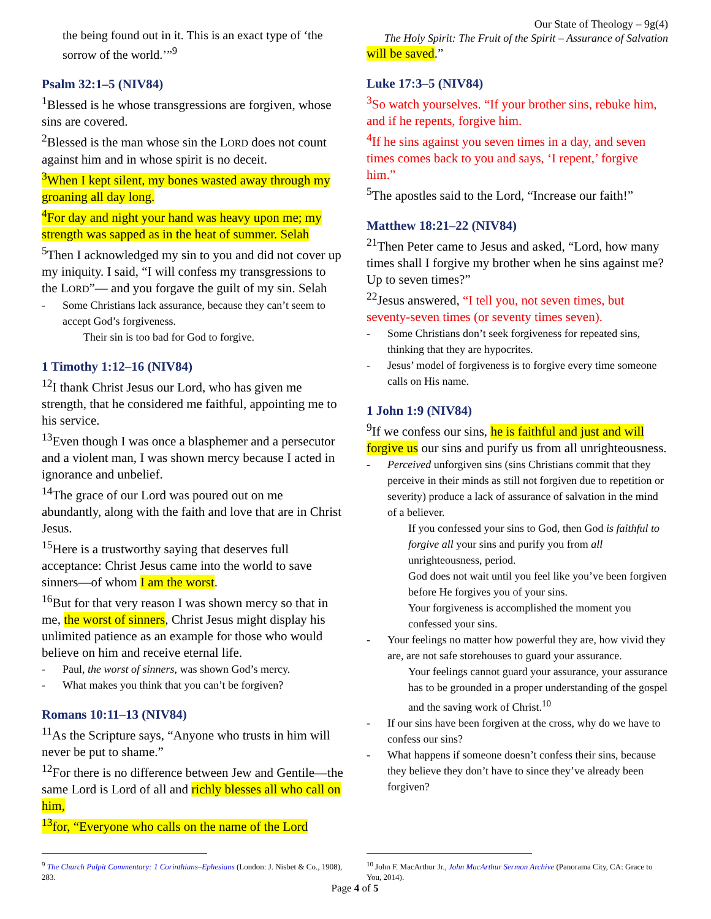Our State of Theology – 9g(4)
The Holy Spirit: The Fruit of the Spirit – Assurance of Salvation
the being found out in it. This is an exact type of ‘the sorrow of the world.’”<sup>9</sup>
Psalm 32:1–5 (NIV84)
<sup>1</sup> Blessed is he whose transgressions are forgiven, whose sins are covered.
<sup>2</sup> Blessed is the man whose sin the LORD does not count against him and in whose spirit is no deceit.
<sup>3</sup> When I kept silent, my bones wasted away through my groaning all day long.
<sup>4</sup> For day and night your hand was heavy upon me; my strength was sapped as in the heat of summer. Selah
<sup>5</sup> Then I acknowledged my sin to you and did not cover up my iniquity. I said, “I will confess my transgressions to the LORD”— and you forgave the guilt of my sin. Selah
- Some Christians lack assurance, because they can’t seem to accept God’s forgiveness.
Their sin is too bad for God to forgive.
1 Timothy 1:12–16 (NIV84)
<sup>12</sup> I thank Christ Jesus our Lord, who has given me strength, that he considered me faithful, appointing me to his service.
<sup>13</sup> Even though I was once a blasphemer and a persecutor and a violent man, I was shown mercy because I acted in ignorance and unbelief.
<sup>14</sup> The grace of our Lord was poured out on me abundantly, along with the faith and love that are in Christ Jesus.
<sup>15</sup> Here is a trustworthy saying that deserves full acceptance: Christ Jesus came into the world to save sinners—of whom I am the worst.
<sup>16</sup> But for that very reason I was shown mercy so that in me, the worst of sinners, Christ Jesus might display his unlimited patience as an example for those who would believe on him and receive eternal life.
- Paul, the worst of sinners, was shown God’s mercy.
- What makes you think that you can’t be forgiven?
Romans 10:11–13 (NIV84)
<sup>11</sup> As the Scripture says, “Anyone who trusts in him will never be put to shame.”
<sup>12</sup> For there is no difference between Jew and Gentile—the same Lord is Lord of all and richly blesses all who call on him,
<sup>13</sup> for, “Everyone who calls on the name of the Lord
will be saved.”
Luke 17:3–5 (NIV84)
<sup>3</sup> So watch yourselves. “If your brother sins, rebuke him, and if he repents, forgive him.
<sup>4</sup> If he sins against you seven times in a day, and seven times comes back to you and says, ‘I repent,’ forgive him.”
<sup>5</sup> The apostles said to the Lord, “Increase our faith!”
Matthew 18:21–22 (NIV84)
<sup>21</sup> Then Peter came to Jesus and asked, “Lord, how many times shall I forgive my brother when he sins against me? Up to seven times?”
<sup>22</sup> Jesus answered, “I tell you, not seven times, but seventy-seven times (or seventy times seven).
- Some Christians don’t seek forgiveness for repeated sins, thinking that they are hypocrites.
- Jesus’ model of forgiveness is to forgive every time someone calls on His name.
1 John 1:9 (NIV84)
<sup>9</sup> If we confess our sins, he is faithful and just and will forgive us our sins and purify us from all unrighteousness.
- Perceived unforgiven sins (sins Christians commit that they perceive in their minds as still not forgiven due to repetition or severity) produce a lack of assurance of salvation in the mind of a believer.
If you confessed your sins to God, then God is faithful to forgive all your sins and purify you from all unrighteousness, period.
God does not wait until you feel like you’ve been forgiven before He forgives you of your sins.
Your forgiveness is accomplished the moment you confessed your sins.
- Your feelings no matter how powerful they are, how vivid they are, are not safe storehouses to guard your assurance.
Your feelings cannot guard your assurance, your assurance has to be grounded in a proper understanding of the gospel and the saving work of Christ.<sup>10</sup>
- If our sins have been forgiven at the cross, why do we have to confess our sins?
- What happens if someone doesn’t confess their sins, because they believe they don’t have to since they’ve already been forgiven?
<sup>9</sup> The Church Pulpit Commentary: 1 Corinthians–Ephesians (London: J. Nisbet & Co., 1908), 283.
<sup>10</sup> John F. MacArthur Jr., John MacArthur Sermon Archive (Panorama City, CA: Grace to You, 2014).
Page 4 of 5